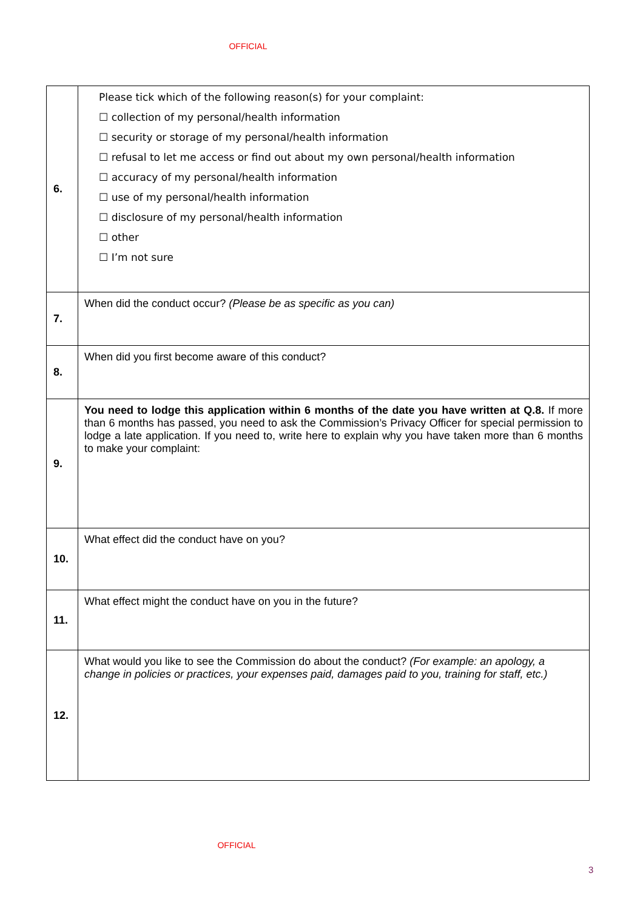OFFICIAL
| 6. | Please tick which of the following reason(s) for your complaint: ☐ collection of my personal/health information ☐ security or storage of my personal/health information ☐ refusal to let me access or find out about my own personal/health information ☐ accuracy of my personal/health information ☐ use of my personal/health information ☐ disclosure of my personal/health information ☐ other ☐ I’m not sure |
| 7. | When did the conduct occur? (Please be as specific as you can) |
| 8. | When did you first become aware of this conduct? |
| 9. | You need to lodge this application within 6 months of the date you have written at Q.8. If more than 6 months has passed, you need to ask the Commission’s Privacy Officer for special permission to lodge a late application. If you need to, write here to explain why you have taken more than 6 months to make your complaint: |
| 10. | What effect did the conduct have on you? |
| 11. | What effect might the conduct have on you in the future? |
| 12. | What would you like to see the Commission do about the conduct? (For example: an apology, a change in policies or practices, your expenses paid, damages paid to you, training for staff, etc.) |
OFFICIAL
3